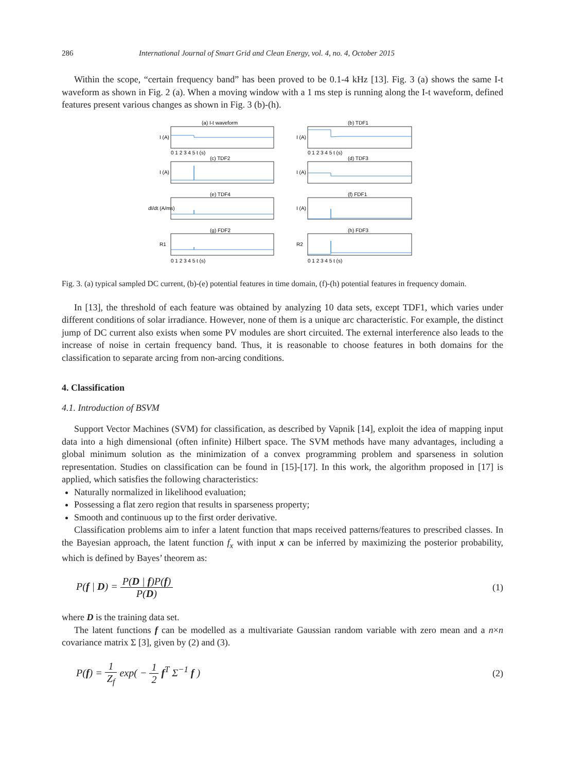286 International Journal of Smart Grid and Clean Energy, vol. 4, no. 4, October 2015
Within the scope, “certain frequency band” has been proved to be 0.1-4 kHz [13]. Fig. 3 (a) shows the same I-t waveform as shown in Fig. 2 (a). When a moving window with a 1 ms step is running along the I-t waveform, defined features present various changes as shown in Fig. 3 (b)-(h).
(a) I-t waveform
(b) TDF1
(c) TDF2
(d) TDF3
(e) TDF4
(f) FDF1
(g) FDF2
(h) FDF3
I (A)
I (A)
I (A)
I (A)
dI/dt (A/ms)
I (A)
R1
R2
0 1 2 3 4 5 t (s)
0 1 2 3 4 5 t (s)
0 1 2 3 4 5 t (s)
0 1 2 3 4 5 t (s)
Fig. 3. (a) typical sampled DC current, (b)-(e) potential features in time domain, (f)-(h) potential features in frequency domain.
In [13], the threshold of each feature was obtained by analyzing 10 data sets, except TDF1, which varies under different conditions of solar irradiance. However, none of them is a unique arc characteristic. For example, the distinct jump of DC current also exists when some PV modules are short circuited. The external interference also leads to the increase of noise in certain frequency band. Thus, it is reasonable to choose features in both domains for the classification to separate arcing from non-arcing conditions.
4. Classification
4.1. Introduction of BSVM
Support Vector Machines (SVM) for classification, as described by Vapnik [14], exploit the idea of mapping input data into a high dimensional (often infinite) Hilbert space. The SVM methods have many advantages, including a global minimum solution as the minimization of a convex programming problem and sparseness in solution representation. Studies on classification can be found in [15]-[17]. In this work, the algorithm proposed in [17] is applied, which satisfies the following characteristics:
Naturally normalized in likelihood evaluation;
Possessing a flat zero region that results in sparseness property;
Smooth and continuous up to the first order derivative.
Classification problems aim to infer a latent function that maps received patterns/features to prescribed classes. In the Bayesian approach, the latent function f<sub>x</sub> with input x can be inferred by maximizing the posterior probability, which is defined by Bayes’ theorem as:
P(f | D) = P(D | f)P(f) P(D) (1)
where D is the training data set.
The latent functions f can be modelled as a multivariate Gaussian random variable with zero mean and a n×n covariance matrix Σ [3], given by (2) and (3).
P(f) = 1 Z<sub>f</sub> exp( − 1 2 f<sup>T</sup> Σ<sup>−1</sup> f ) (2)